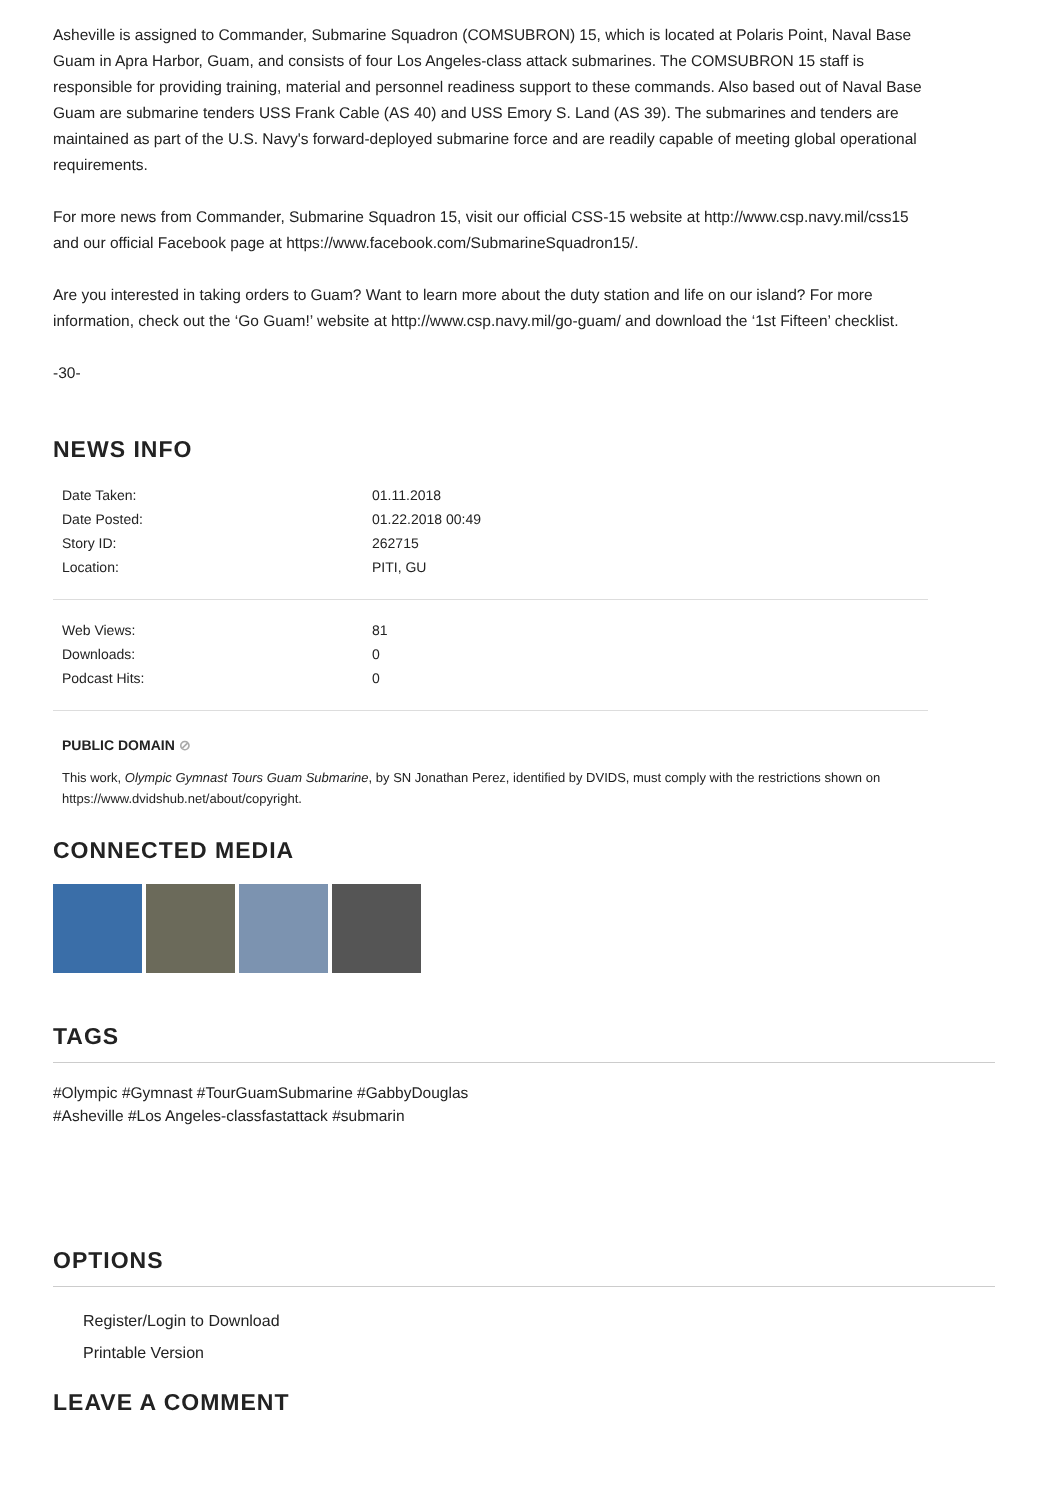Asheville is assigned to Commander, Submarine Squadron (COMSUBRON) 15, which is located at Polaris Point, Naval Base Guam in Apra Harbor, Guam, and consists of four Los Angeles-class attack submarines. The COMSUBRON 15 staff is responsible for providing training, material and personnel readiness support to these commands. Also based out of Naval Base Guam are submarine tenders USS Frank Cable (AS 40) and USS Emory S. Land (AS 39). The submarines and tenders are maintained as part of the U.S. Navy's forward-deployed submarine force and are readily capable of meeting global operational requirements.
For more news from Commander, Submarine Squadron 15, visit our official CSS-15 website at http://www.csp.navy.mil/css15 and our official Facebook page at https://www.facebook.com/SubmarineSquadron15/.
Are you interested in taking orders to Guam? Want to learn more about the duty station and life on our island? For more information, check out the ‘Go Guam!’ website at http://www.csp.navy.mil/go-guam/ and download the ‘1st Fifteen’ checklist.
-30-
NEWS INFO
| Date Taken: | 01.11.2018 |
| Date Posted: | 01.22.2018 00:49 |
| Story ID: | 262715 |
| Location: | PITI, GU |
| Web Views: | 81 |
| Downloads: | 0 |
| Podcast Hits: | 0 |
PUBLIC DOMAIN ⊘
This work, Olympic Gymnast Tours Guam Submarine, by SN Jonathan Perez, identified by DVIDS, must comply with the restrictions shown on https://www.dvidshub.net/about/copyright.
CONNECTED MEDIA
TAGS
#Olympic #Gymnast #TourGuamSubmarine #GabbyDouglas
#Asheville #Los Angeles-classfastattack #submarin
OPTIONS
Register/Login to Download
Printable Version
LEAVE A COMMENT